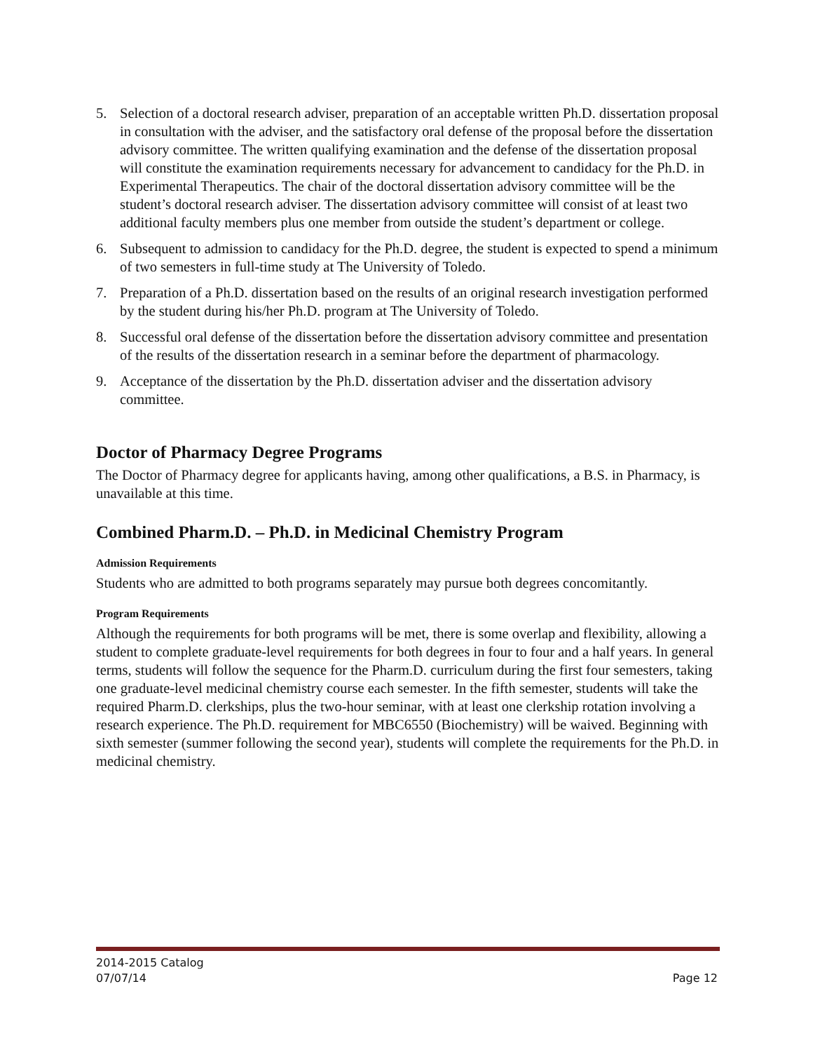5. Selection of a doctoral research adviser, preparation of an acceptable written Ph.D. dissertation proposal in consultation with the adviser, and the satisfactory oral defense of the proposal before the dissertation advisory committee. The written qualifying examination and the defense of the dissertation proposal will constitute the examination requirements necessary for advancement to candidacy for the Ph.D. in Experimental Therapeutics. The chair of the doctoral dissertation advisory committee will be the student’s doctoral research adviser. The dissertation advisory committee will consist of at least two additional faculty members plus one member from outside the student’s department or college.
6. Subsequent to admission to candidacy for the Ph.D. degree, the student is expected to spend a minimum of two semesters in full-time study at The University of Toledo.
7. Preparation of a Ph.D. dissertation based on the results of an original research investigation performed by the student during his/her Ph.D. program at The University of Toledo.
8. Successful oral defense of the dissertation before the dissertation advisory committee and presentation of the results of the dissertation research in a seminar before the department of pharmacology.
9. Acceptance of the dissertation by the Ph.D. dissertation adviser and the dissertation advisory committee.
Doctor of Pharmacy Degree Programs
The Doctor of Pharmacy degree for applicants having, among other qualifications, a B.S. in Pharmacy, is unavailable at this time.
Combined Pharm.D. – Ph.D. in Medicinal Chemistry Program
Admission Requirements
Students who are admitted to both programs separately may pursue both degrees concomitantly.
Program Requirements
Although the requirements for both programs will be met, there is some overlap and flexibility, allowing a student to complete graduate-level requirements for both degrees in four to four and a half years. In general terms, students will follow the sequence for the Pharm.D. curriculum during the first four semesters, taking one graduate-level medicinal chemistry course each semester. In the fifth semester, students will take the required Pharm.D. clerkships, plus the two-hour seminar, with at least one clerkship rotation involving a research experience. The Ph.D. requirement for MBC6550 (Biochemistry) will be waived. Beginning with sixth semester (summer following the second year), students will complete the requirements for the Ph.D. in medicinal chemistry.
2014-2015 Catalog
07/07/14
Page 12